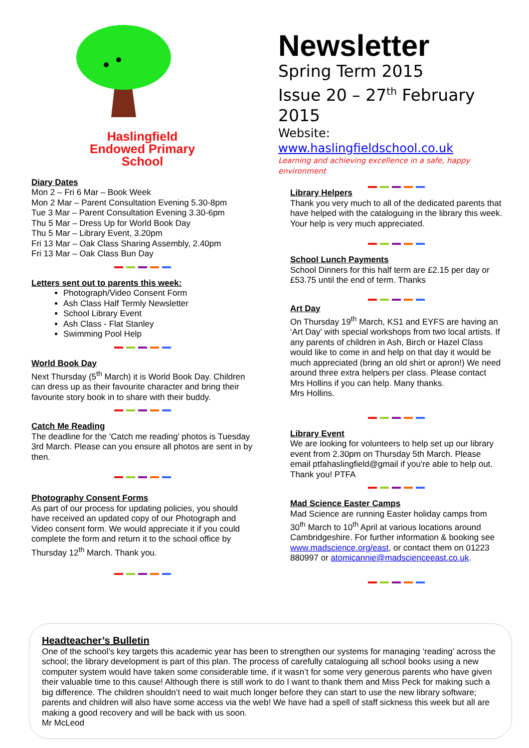Haslingfield
Endowed Primary
School
Diary Dates
Mon 2 – Fri 6 Mar – Book Week
Mon 2 Mar – Parent Consultation Evening 5.30-8pm
Tue 3 Mar – Parent Consultation Evening 3.30-6pm
Thu 5 Mar – Dress Up for World Book Day
Thu 5 Mar – Library Event, 3.20pm
Fri 13 Mar – Oak Class Sharing Assembly, 2.40pm
Fri 13 Mar – Oak Class Bun Day
Letters sent out to parents this week:
Photograph/Video Consent Form
Ash Class Half Termly Newsletter
School Library Event
Ash Class - Flat Stanley
Swimming Pool Help
World Book Day
Next Thursday (5<sup>th</sup> March) it is World Book Day. Children can dress up as their favourite character and bring their favourite story book in to share with their buddy.
Catch Me Reading
The deadline for the 'Catch me reading' photos is Tuesday 3rd March. Please can you ensure all photos are sent in by then.
Photography Consent Forms
As part of our process for updating policies, you should have received an updated copy of our Photograph and Video consent form. We would appreciate it if you could complete the form and return it to the school office by Thursday 12<sup>th</sup> March. Thank you.
Newsletter
Spring Term 2015
Issue 20 – 27<sup>th</sup> February 2015
Website: www.haslingfieldschool.co.uk
Learning and achieving excellence in a safe, happy environment
Library Helpers
Thank you very much to all of the dedicated parents that have helped with the cataloguing in the library this week. Your help is very much appreciated.
School Lunch Payments
School Dinners for this half term are £2.15 per day or £53.75 until the end of term. Thanks
Art Day
On Thursday 19<sup>th</sup> March, KS1 and EYFS are having an ‘Art Day’ with special workshops from two local artists. If any parents of children in Ash, Birch or Hazel Class would like to come in and help on that day it would be much appreciated (bring an old shirt or apron!) We need around three extra helpers per class. Please contact Mrs Hollins if you can help. Many thanks.
Mrs Hollins.
Library Event
We are looking for volunteers to help set up our library event from 2.30pm on Thursday 5th March. Please email ptfahaslingfield@gmail if you're able to help out. Thank you! PTFA
Mad Science Easter Camps
Mad Science are running Easter holiday camps from 30<sup>th</sup> March to 10<sup>th</sup> April at various locations around Cambridgeshire. For further information & booking see www.madscience.org/east, or contact them on 01223 880997 or atomicannie@madscienceeast.co.uk.
Headteacher’s Bulletin
One of the school’s key targets this academic year has been to strengthen our systems for managing ‘reading’ across the school; the library development is part of this plan. The process of carefully cataloguing all school books using a new computer system would have taken some considerable time, if it wasn’t for some very generous parents who have given their valuable time to this cause! Although there is still work to do I want to thank them and Miss Peck for making such a big difference. The children shouldn’t need to wait much longer before they can start to use the new library software; parents and children will also have some access via the web! We have had a spell of staff sickness this week but all are making a good recovery and will be back with us soon.
Mr McLeod